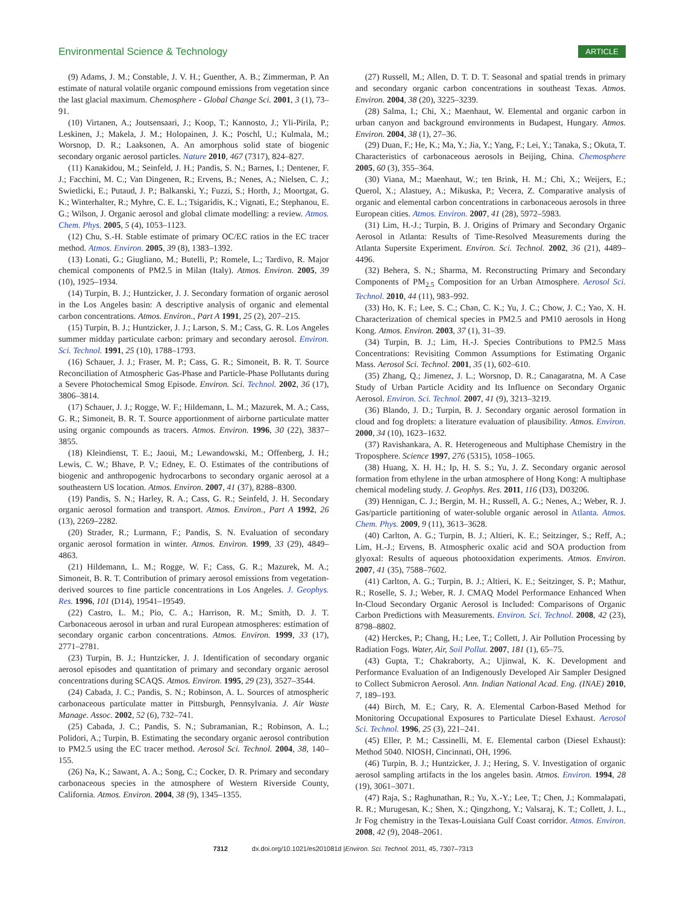Environmental Science & Technology ARTICLE
(9) Adams, J. M.; Constable, J. V. H.; Guenther, A. B.; Zimmerman, P. An estimate of natural volatile organic compound emissions from vegetation since the last glacial maximum. Chemosphere - Global Change Sci. 2001, 3 (1), 73–91.
(10) Virtanen, A.; Joutsensaari, J.; Koop, T.; Kannosto, J.; Yli-Pirila, P.; Leskinen, J.; Makela, J. M.; Holopainen, J. K.; Poschl, U.; Kulmala, M.; Worsnop, D. R.; Laaksonen, A. An amorphous solid state of biogenic secondary organic aerosol particles. Nature 2010, 467 (7317), 824–827.
(11) Kanakidou, M.; Seinfeld, J. H.; Pandis, S. N.; Barnes, I.; Dentener, F. J.; Facchini, M. C.; Van Dingenen, R.; Ervens, B.; Nenes, A.; Nielsen, C. J.; Swietlicki, E.; Putaud, J. P.; Balkanski, Y.; Fuzzi, S.; Horth, J.; Moortgat, G. K.; Winterhalter, R.; Myhre, C. E. L.; Tsigaridis, K.; Vignati, E.; Stephanou, E. G.; Wilson, J. Organic aerosol and global climate modelling: a review. Atmos. Chem. Phys. 2005, 5 (4), 1053–1123.
(12) Chu, S.-H. Stable estimate of primary OC/EC ratios in the EC tracer method. Atmos. Environ. 2005, 39 (8), 1383–1392.
(13) Lonati, G.; Giugliano, M.; Butelli, P.; Romele, L.; Tardivo, R. Major chemical components of PM2.5 in Milan (Italy). Atmos. Environ. 2005, 39 (10), 1925–1934.
(14) Turpin, B. J.; Huntzicker, J. J. Secondary formation of organic aerosol in the Los Angeles basin: A descriptive analysis of organic and elemental carbon concentrations. Atmos. Environ., Part A 1991, 25 (2), 207–215.
(15) Turpin, B. J.; Huntzicker, J. J.; Larson, S. M.; Cass, G. R. Los Angeles summer midday particulate carbon: primary and secondary aerosol. Environ. Sci. Technol. 1991, 25 (10), 1788–1793.
(16) Schauer, J. J.; Fraser, M. P.; Cass, G. R.; Simoneit, B. R. T. Source Reconciliation of Atmospheric Gas-Phase and Particle-Phase Pollutants during a Severe Photochemical Smog Episode. Environ. Sci. Technol. 2002, 36 (17), 3806–3814.
(17) Schauer, J. J.; Rogge, W. F.; Hildemann, L. M.; Mazurek, M. A.; Cass, G. R.; Simoneit, B. R. T. Source apportionment of airborne particulate matter using organic compounds as tracers. Atmos. Environ. 1996, 30 (22), 3837–3855.
(18) Kleindienst, T. E.; Jaoui, M.; Lewandowski, M.; Offenberg, J. H.; Lewis, C. W.; Bhave, P. V.; Edney, E. O. Estimates of the contributions of biogenic and anthropogenic hydrocarbons to secondary organic aerosol at a southeastern US location. Atmos. Environ. 2007, 41 (37), 8288–8300.
(19) Pandis, S. N.; Harley, R. A.; Cass, G. R.; Seinfeld, J. H. Secondary organic aerosol formation and transport. Atmos. Environ., Part A 1992, 26 (13), 2269–2282.
(20) Strader, R.; Lurmann, F.; Pandis, S. N. Evaluation of secondary organic aerosol formation in winter. Atmos. Environ. 1999, 33 (29), 4849–4863.
(21) Hildemann, L. M.; Rogge, W. F.; Cass, G. R.; Mazurek, M. A.; Simoneit, B. R. T. Contribution of primary aerosol emissions from vegetation-derived sources to fine particle concentrations in Los Angeles. J. Geophys. Res. 1996, 101 (D14), 19541–19549.
(22) Castro, L. M.; Pio, C. A.; Harrison, R. M.; Smith, D. J. T. Carbonaceous aerosol in urban and rural European atmospheres: estimation of secondary organic carbon concentrations. Atmos. Environ. 1999, 33 (17), 2771–2781.
(23) Turpin, B. J.; Huntzicker, J. J. Identification of secondary organic aerosol episodes and quantitation of primary and secondary organic aerosol concentrations during SCAQS. Atmos. Environ. 1995, 29 (23), 3527–3544.
(24) Cabada, J. C.; Pandis, S. N.; Robinson, A. L. Sources of atmospheric carbonaceous particulate matter in Pittsburgh, Pennsylvania. J. Air Waste Manage. Assoc. 2002, 52 (6), 732–741.
(25) Cabada, J. C.; Pandis, S. N.; Subramanian, R.; Robinson, A. L.; Polidori, A.; Turpin, B. Estimating the secondary organic aerosol contribution to PM2.5 using the EC tracer method. Aerosol Sci. Technol. 2004, 38, 140–155.
(26) Na, K.; Sawant, A. A.; Song, C.; Cocker, D. R. Primary and secondary carbonaceous species in the atmosphere of Western Riverside County, California. Atmos. Environ. 2004, 38 (9), 1345–1355.
(27) Russell, M.; Allen, D. T. D. T. Seasonal and spatial trends in primary and secondary organic carbon concentrations in southeast Texas. Atmos. Environ. 2004, 38 (20), 3225–3239.
(28) Salma, I.; Chi, X.; Maenhaut, W. Elemental and organic carbon in urban canyon and background environments in Budapest, Hungary. Atmos. Environ. 2004, 38 (1), 27–36.
(29) Duan, F.; He, K.; Ma, Y.; Jia, Y.; Yang, F.; Lei, Y.; Tanaka, S.; Okuta, T. Characteristics of carbonaceous aerosols in Beijing, China. Chemosphere 2005, 60 (3), 355–364.
(30) Viana, M.; Maenhaut, W.; ten Brink, H. M.; Chi, X.; Weijers, E.; Querol, X.; Alastuey, A.; Mikuska, P.; Vecera, Z. Comparative analysis of organic and elemental carbon concentrations in carbonaceous aerosols in three European cities. Atmos. Environ. 2007, 41 (28), 5972–5983.
(31) Lim, H.-J.; Turpin, B. J. Origins of Primary and Secondary Organic Aerosol in Atlanta: Results of Time-Resolved Measurements during the Atlanta Supersite Experiment. Environ. Sci. Technol. 2002, 36 (21), 4489–4496.
(32) Behera, S. N.; Sharma, M. Reconstructing Primary and Secondary Components of PM<sub>2.5</sub> Composition for an Urban Atmosphere. Aerosol Sci. Technol. 2010, 44 (11), 983–992.
(33) Ho, K. F.; Lee, S. C.; Chan, C. K.; Yu, J. C.; Chow, J. C.; Yao, X. H. Characterization of chemical species in PM2.5 and PM10 aerosols in Hong Kong. Atmos. Environ. 2003, 37 (1), 31–39.
(34) Turpin, B. J.; Lim, H.-J. Species Contributions to PM2.5 Mass Concentrations: Revisiting Common Assumptions for Estimating Organic Mass. Aerosol Sci. Technol. 2001, 35 (1), 602–610.
(35) Zhang, Q.; Jimenez, J. L.; Worsnop, D. R.; Canagaratna, M. A Case Study of Urban Particle Acidity and Its Influence on Secondary Organic Aerosol. Environ. Sci. Technol. 2007, 41 (9), 3213–3219.
(36) Blando, J. D.; Turpin, B. J. Secondary organic aerosol formation in cloud and fog droplets: a literature evaluation of plausibility. Atmos. Environ. 2000, 34 (10), 1623–1632.
(37) Ravishankara, A. R. Heterogeneous and Multiphase Chemistry in the Troposphere. Science 1997, 276 (5315), 1058–1065.
(38) Huang, X. H. H.; Ip, H. S. S.; Yu, J. Z. Secondary organic aerosol formation from ethylene in the urban atmosphere of Hong Kong: A multiphase chemical modeling study. J. Geophys. Res. 2011, 116 (D3), D03206.
(39) Hennigan, C. J.; Bergin, M. H.; Russell, A. G.; Nenes, A.; Weber, R. J. Gas/particle partitioning of water-soluble organic aerosol in Atlanta. Atmos. Chem. Phys. 2009, 9 (11), 3613–3628.
(40) Carlton, A. G.; Turpin, B. J.; Altieri, K. E.; Seitzinger, S.; Reff, A.; Lim, H.-J.; Ervens, B. Atmospheric oxalic acid and SOA production from glyoxal: Results of aqueous photooxidation experiments. Atmos. Environ. 2007, 41 (35), 7588–7602.
(41) Carlton, A. G.; Turpin, B. J.; Altieri, K. E.; Seitzinger, S. P.; Mathur, R.; Roselle, S. J.; Weber, R. J. CMAQ Model Performance Enhanced When In-Cloud Secondary Organic Aerosol is Included: Comparisons of Organic Carbon Predictions with Measurements. Environ. Sci. Technol. 2008, 42 (23), 8798–8802.
(42) Herckes, P.; Chang, H.; Lee, T.; Collett, J. Air Pollution Processing by Radiation Fogs. Water, Air, Soil Pollut. 2007, 181 (1), 65–75.
(43) Gupta, T.; Chakraborty, A.; Ujinwal, K. K. Development and Performance Evaluation of an Indigenously Developed Air Sampler Designed to Collect Submicron Aerosol. Ann. Indian National Acad. Eng. (INAE) 2010, 7, 189–193.
(44) Birch, M. E.; Cary, R. A. Elemental Carbon-Based Method for Monitoring Occupational Exposures to Particulate Diesel Exhaust. Aerosol Sci. Technol. 1996, 25 (3), 221–241.
(45) Eller, P. M.; Cassinelli, M. E. Elemental carbon (Diesel Exhaust): Method 5040. NIOSH, Cincinnati, OH, 1996.
(46) Turpin, B. J.; Huntzicker, J. J.; Hering, S. V. Investigation of organic aerosol sampling artifacts in the los angeles basin. Atmos. Environ. 1994, 28 (19), 3061–3071.
(47) Raja, S.; Raghunathan, R.; Yu, X.-Y.; Lee, T.; Chen, J.; Kommalapati, R. R.; Murugesan, K.; Shen, X.; Qingzhong, Y.; Valsaraj, K. T.; Collett, J. L., Jr Fog chemistry in the Texas-Louisiana Gulf Coast corridor. Atmos. Environ. 2008, 42 (9), 2048–2061.
7312 dx.doi.org/10.1021/es201081d |Environ. Sci. Technol. 2011, 45, 7307–7313